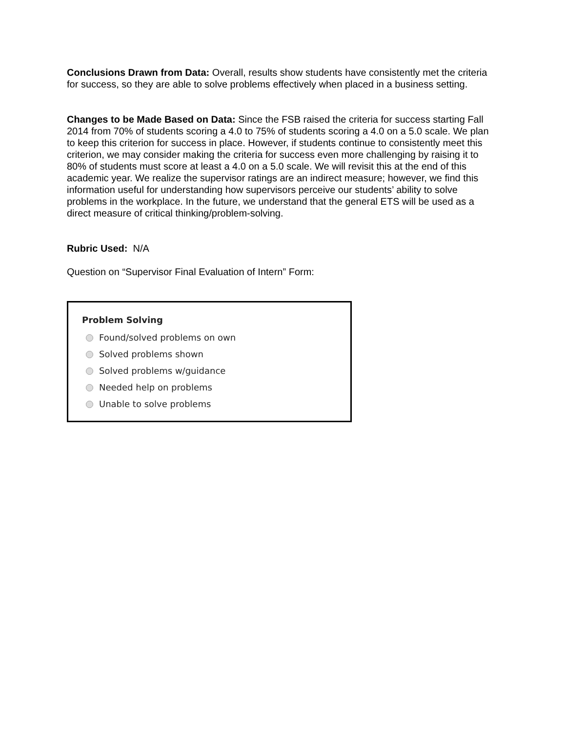Conclusions Drawn from Data: Overall, results show students have consistently met the criteria for success, so they are able to solve problems effectively when placed in a business setting.
Changes to be Made Based on Data: Since the FSB raised the criteria for success starting Fall 2014 from 70% of students scoring a 4.0 to 75% of students scoring a 4.0 on a 5.0 scale. We plan to keep this criterion for success in place. However, if students continue to consistently meet this criterion, we may consider making the criteria for success even more challenging by raising it to 80% of students must score at least a 4.0 on a 5.0 scale. We will revisit this at the end of this academic year. We realize the supervisor ratings are an indirect measure; however, we find this information useful for understanding how supervisors perceive our students’ ability to solve problems in the workplace. In the future, we understand that the general ETS will be used as a direct measure of critical thinking/problem-solving.
Rubric Used: N/A
Question on “Supervisor Final Evaluation of Intern” Form:
Problem Solving
Found/solved problems on own
Solved problems shown
Solved problems w/guidance
Needed help on problems
Unable to solve problems